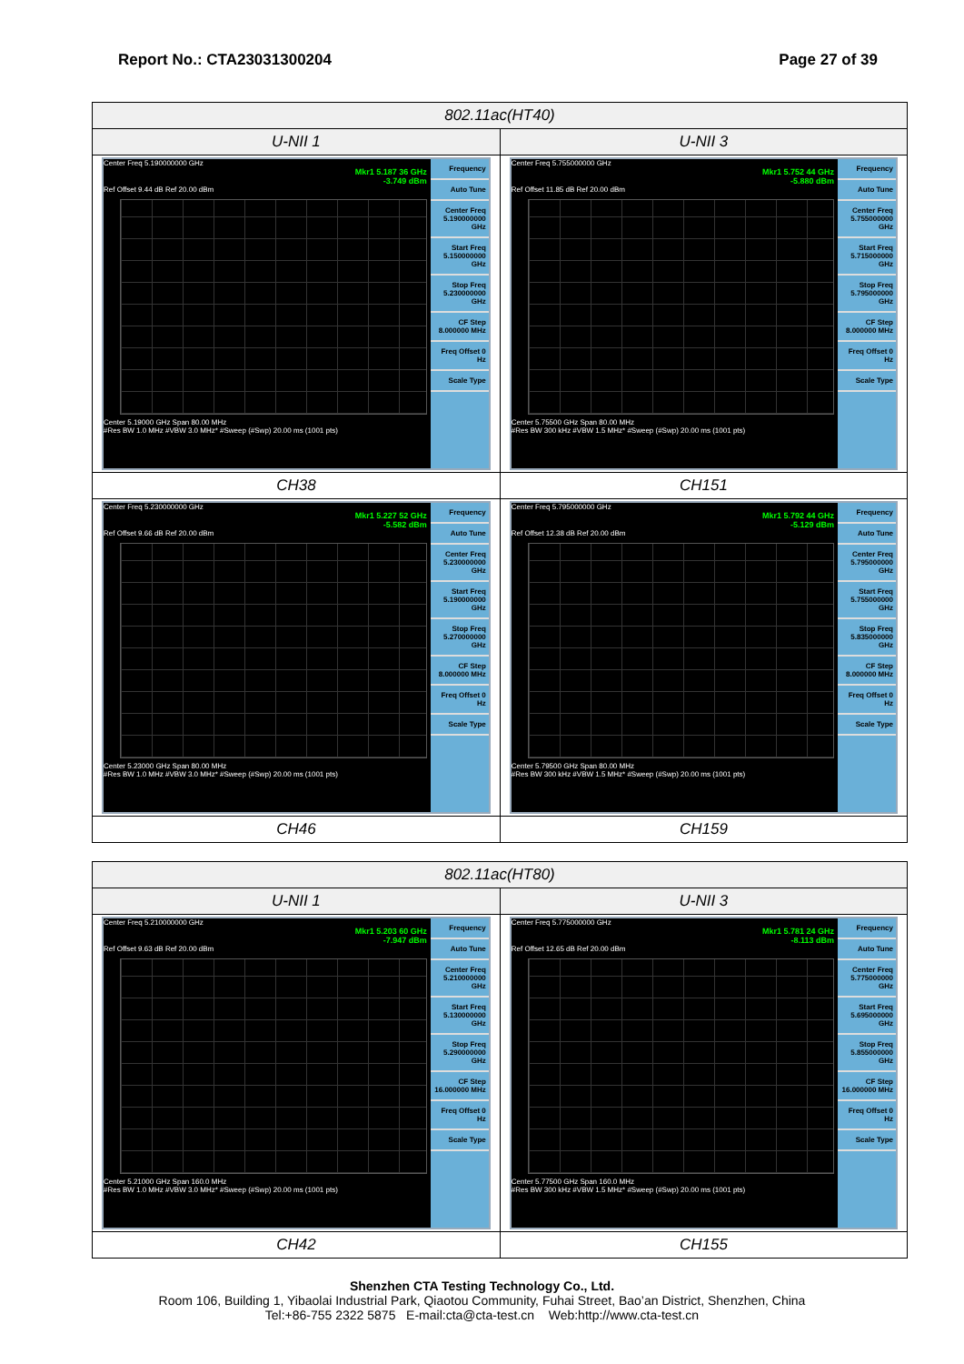Report No.: CTA23031300204 Page 27 of 39
| 802.11ac(HT40) | |
| --- | --- |
| U-NII 1 | U-NII 3 |
| Center Freq 5.190000000 GHz Mkr1 5.187 36 GHz -3.749 dBm Ref Offset 9.44 dB Ref 20.00 dBm Center 5.19000 GHz Span 80.00 MHz #Res BW 1.0 MHz #VBW 3.0 MHz* #Sweep (#Swp) 20.00 ms (1001 pts) Frequency Auto Tune Center Freq 5.190000000 GHz Start Freq 5.150000000 GHz Stop Freq 5.230000000 GHz CF Step 8.000000 MHz Freq Offset 0 Hz Scale Type | Center Freq 5.755000000 GHz Mkr1 5.752 44 GHz -5.880 dBm Ref Offset 11.85 dB Ref 20.00 dBm Center 5.75500 GHz Span 80.00 MHz #Res BW 300 kHz #VBW 1.5 MHz* #Sweep (#Swp) 20.00 ms (1001 pts) Frequency Auto Tune Center Freq 5.755000000 GHz Start Freq 5.715000000 GHz Stop Freq 5.795000000 GHz CF Step 8.000000 MHz Freq Offset 0 Hz Scale Type |
| CH38 | CH151 |
| Center Freq 5.230000000 GHz Mkr1 5.227 52 GHz -5.582 dBm Ref Offset 9.66 dB Ref 20.00 dBm Center 5.23000 GHz Span 80.00 MHz #Res BW 1.0 MHz #VBW 3.0 MHz* #Sweep (#Swp) 20.00 ms (1001 pts) Frequency Auto Tune Center Freq 5.230000000 GHz Start Freq 5.190000000 GHz Stop Freq 5.270000000 GHz CF Step 8.000000 MHz Freq Offset 0 Hz Scale Type | Center Freq 5.795000000 GHz Mkr1 5.792 44 GHz -5.129 dBm Ref Offset 12.38 dB Ref 20.00 dBm Center 5.79500 GHz Span 80.00 MHz #Res BW 300 kHz #VBW 1.5 MHz* #Sweep (#Swp) 20.00 ms (1001 pts) Frequency Auto Tune Center Freq 5.795000000 GHz Start Freq 5.755000000 GHz Stop Freq 5.835000000 GHz CF Step 8.000000 MHz Freq Offset 0 Hz Scale Type |
| CH46 | CH159 |
| 802.11ac(HT80) | |
| --- | --- |
| U-NII 1 | U-NII 3 |
| Center Freq 5.210000000 GHz Mkr1 5.203 60 GHz -7.947 dBm Ref Offset 9.63 dB Ref 20.00 dBm Center 5.21000 GHz Span 160.0 MHz #Res BW 1.0 MHz #VBW 3.0 MHz* #Sweep (#Swp) 20.00 ms (1001 pts) Frequency Auto Tune Center Freq 5.210000000 GHz Start Freq 5.130000000 GHz Stop Freq 5.290000000 GHz CF Step 16.000000 MHz Freq Offset 0 Hz Scale Type | Center Freq 5.775000000 GHz Mkr1 5.781 24 GHz -8.113 dBm Ref Offset 12.65 dB Ref 20.00 dBm Center 5.77500 GHz Span 160.0 MHz #Res BW 300 kHz #VBW 1.5 MHz* #Sweep (#Swp) 20.00 ms (1001 pts) Frequency Auto Tune Center Freq 5.775000000 GHz Start Freq 5.695000000 GHz Stop Freq 5.855000000 GHz CF Step 16.000000 MHz Freq Offset 0 Hz Scale Type |
| CH42 | CH155 |
Shenzhen CTA Testing Technology Co., Ltd.
Room 106, Building 1, Yibaolai Industrial Park, Qiaotou Community, Fuhai Street, Bao’an District, Shenzhen, China
Tel:+86-755 2322 5875 E-mail:cta@cta-test.cn Web:http://www.cta-test.cn